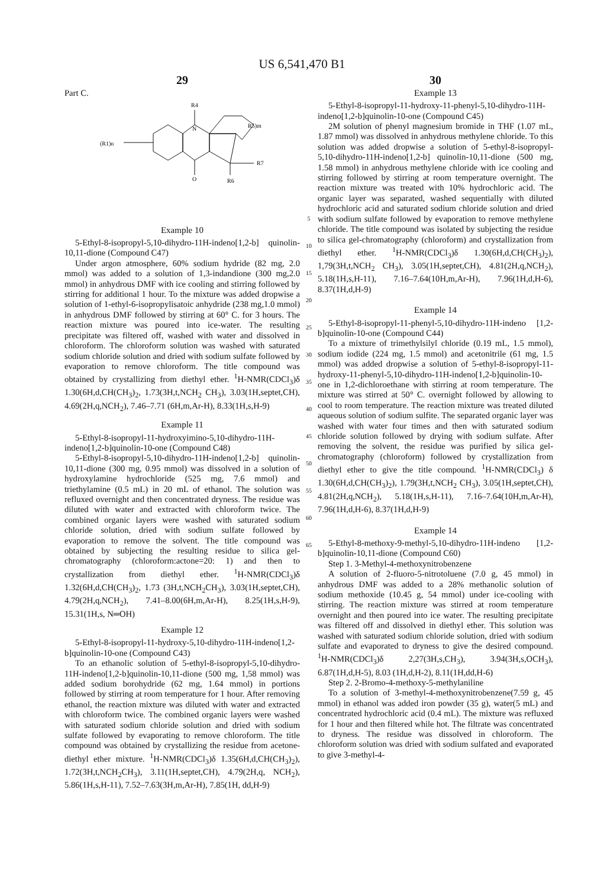US 6,541,470 B1
29
Part C.
R4
N
O
R7
R6
R5)m
(R1)n
Example 10
5-Ethyl-8-isopropyl-5,10-dihydro-11H-indeno[1,2-b] quinolin-10,11-dione (Compound C47)
Under argon atmosphere, 60% sodium hydride (82 mg, 2.0 mmol) was added to a solution of 1,3-indandione (300 mg,2.0 mmol) in anhydrous DMF with ice cooling and stirring followed by stirring for additional 1 hour. To the mixture was added dropwise a solution of 1-ethyl-6-isopropylisatoic anhydride (238 mg,1.0 mmol) in anhydrous DMF followed by stirring at 60° C. for 3 hours. The reaction mixture was poured into ice-water. The resulting precipitate was filtered off, washed with water and dissolved in chloroform. The chloroform solution was washed with saturated sodium chloride solution and dried with sodium sulfate followed by evaporation to remove chloroform. The title compound was obtained by crystallizing from diethyl ether. <sup>1</sup>H-NMR(CDCl<sub>3</sub>)δ 1.30(6H,d,CH(CH<sub>3</sub>)<sub>2</sub>, 1.73(3H,t,NCH<sub>2</sub> CH<sub>3</sub>), 3.03(1H,septet,CH), 4.69(2H,q,NCH<sub>2</sub>), 7.46–7.71 (6H,m,Ar-H), 8.33(1H,s,H-9)
Example 11
5-Ethyl-8-isopropyl-11-hydroxyimino-5,10-dihydro-11H-indeno[1,2-b]quinolin-10-one (Compound C48)
5-Ethyl-8-isopropyl-5,10-dihydro-11H-indeno[1,2-b] quinolin-10,11-dione (300 mg, 0.95 mmol) was dissolved in a solution of hydroxylamine hydrochloride (525 mg, 7.6 mmol) and triethylamine (0.5 mL) in 20 mL of ethanol. The solution was refluxed overnight and then concentrated dryness. The residue was diluted with water and extracted with chloroform twice. The combined organic layers were washed with saturated sodium chloride solution, dried with sodium sulfate followed by evaporation to remove the solvent. The title compound was obtained by subjecting the resulting residue to silica gel-chromatography (chloroform:actone=20: 1) and then to crystallization from diethyl ether. <sup>1</sup>H-NMR(CDCl<sub>3</sub>)δ 1.32(6H,d,CH(CH<sub>3</sub>)<sub>2</sub>, 1.73 (3H,t,NCH<sub>2</sub>CH<sub>3</sub>), 3.03(1H,septet,CH), 4.79(2H,q,NCH<sub>2</sub>), 7.41–8.00(6H,m,Ar-H), 8.25(1H,s,H-9), 15.31(1H,s, N═OH)
Example 12
5-Ethyl-8-isopropyl-11-hydroxy-5,10-dihydro-11H-indeno[1,2-b]quinolin-10-one (Compound C43)
To an ethanolic solution of 5-ethyl-8-isopropyl-5,10-dihydro-11H-indeno[1,2-b]quinolin-10,11-dione (500 mg, 1,58 mmol) was added sodium borohydride (62 mg, 1.64 mmol) in portions followed by stirring at room temperature for 1 hour. After removing ethanol, the reaction mixture was diluted with water and extracted with chloroform twice. The combined organic layers were washed with saturated sodium chloride solution and dried with sodium sulfate followed by evaporating to remove chloroform. The title compound was obtained by crystallizing the residue from acetone-diethyl ether mixture. <sup>1</sup>H-NMR(CDCl<sub>3</sub>)δ 1.35(6H,d,CH(CH<sub>3</sub>)<sub>2</sub>), 1.72(3H,t,NCH<sub>2</sub>CH<sub>3</sub>), 3.11(1H,septet,CH), 4.79(2H,q, NCH<sub>2</sub>), 5.86(1H,s,H-11), 7.52–7.63(3H,m,Ar-H), 7.85(1H, dd,H-9)
5
10
15
20
25
30
35
40
45
50
55
60
65
30
Example 13
5-Ethyl-8-isopropyl-11-hydroxy-11-phenyl-5,10-dihydro-11H-indeno[1,2-b]quinolin-10-one (Compound C45)
2M solution of phenyl magnesium bromide in THF (1.07 mL, 1.87 mmol) was dissolved in anhydrous methylene chloride. To this solution was added dropwise a solution of 5-ethyl-8-isopropyl-5,10-dihydro-11H-indeno[1,2-b] quinolin-10,11-dione (500 mg, 1.58 mmol) in anhydrous methylene chloride with ice cooling and stirring followed by stirring at room temperature overnight. The reaction mixture was treated with 10% hydrochloric acid. The organic layer was separated, washed sequentially with diluted hydrochloric acid and saturated sodium chloride solution and dried with sodium sulfate followed by evaporation to remove methylene chloride. The title compound was isolated by subjecting the residue to silica gel-chromatography (chloroform) and crystallization from diethyl ether. <sup>1</sup>H-NMR(CDCl<sub>3</sub>)δ 1.30(6H,d,CH(CH<sub>3</sub>)<sub>2</sub>), 1,79(3H,t,NCH<sub>2</sub> CH<sub>3</sub>), 3.05(1H,septet,CH), 4.81(2H,q,NCH<sub>2</sub>), 5.18(1H,s,H-11), 7.16–7.64(10H,m,Ar-H), 7.96(1H,d,H-6), 8.37(1H,d,H-9)
Example 14
5-Ethyl-8-isopropyl-11-phenyl-5,10-dihydro-11H-indeno [1,2-b]quinolin-10-one (Compound C44)
To a mixture of trimethylsilyl chloride (0.19 mL, 1.5 mmol), sodium iodide (224 mg, 1.5 mmol) and acetonitrile (61 mg, 1.5 mmol) was added dropwise a solution of 5-ethyl-8-isopropyl-11-hydroxy-11-phenyl-5,10-dihydro-11H-indeno[1,2-b]quinolin-10-one in 1,2-dichloroethane with stirring at room temperature. The mixture was stirred at 50° C. overnight followed by allowing to cool to room temperature. The reaction mixture was treated diluted aqueous solution of sodium sulfite. The separated organic layer was washed with water four times and then with saturated sodium chloride solution followed by drying with sodium sulfate. After removing the solvent, the residue was purified by silica gel-chromatography (chloroform) followed by crystallization from diethyl ether to give the title compound. <sup>1</sup>H-NMR(CDCl<sub>3</sub>) δ 1.30(6H,d,CH(CH<sub>3</sub>)<sub>2</sub>), 1.79(3H,t,NCH<sub>2</sub> CH<sub>3</sub>), 3.05(1H,septet,CH), 4.81(2H,q,NCH<sub>2</sub>), 5.18(1H,s,H-11), 7.16–7.64(10H,m,Ar-H), 7.96(1H,d,H-6), 8.37(1H,d,H-9)
Example 14
5-Ethyl-8-methoxy-9-methyl-5,10-dihydro-11H-indeno [1,2-b]quinolin-10,11-dione (Compound C60)
Step 1. 3-Methyl-4-methoxynitrobenzene
A solution of 2-fluoro-5-nitrotoluene (7.0 g, 45 mmol) in anhydrous DMF was added to a 28% methanolic solution of sodium methoxide (10.45 g, 54 mmol) under ice-cooling with stirring. The reaction mixture was stirred at room temperature overnight and then poured into ice water. The resulting precipitate was filtered off and dissolved in diethyl ether. This solution was washed with saturated sodium chloride solution, dried with sodium sulfate and evaporated to dryness to give the desired compound. <sup>1</sup>H-NMR(CDCl<sub>3</sub>)δ 2,27(3H,s,CH<sub>3</sub>), 3.94(3H,s,OCH<sub>3</sub>), 6.87(1H,d,H-5), 8.03 (1H,d,H-2), 8.11(1H,dd,H-6)
Step 2. 2-Bromo-4-methoxy-5-methylaniline
To a solution of 3-methyl-4-methoxynitrobenzene(7.59 g, 45 mmol) in ethanol was added iron powder (35 g), water(5 mL) and concentrated hydrochloric acid (0.4 mL). The mixture was refluxed for 1 hour and then filtered while hot. The filtrate was concentrated to dryness. The residue was dissolved in chloroform. The chloroform solution was dried with sodium sulfated and evaporated to give 3-methyl-4-